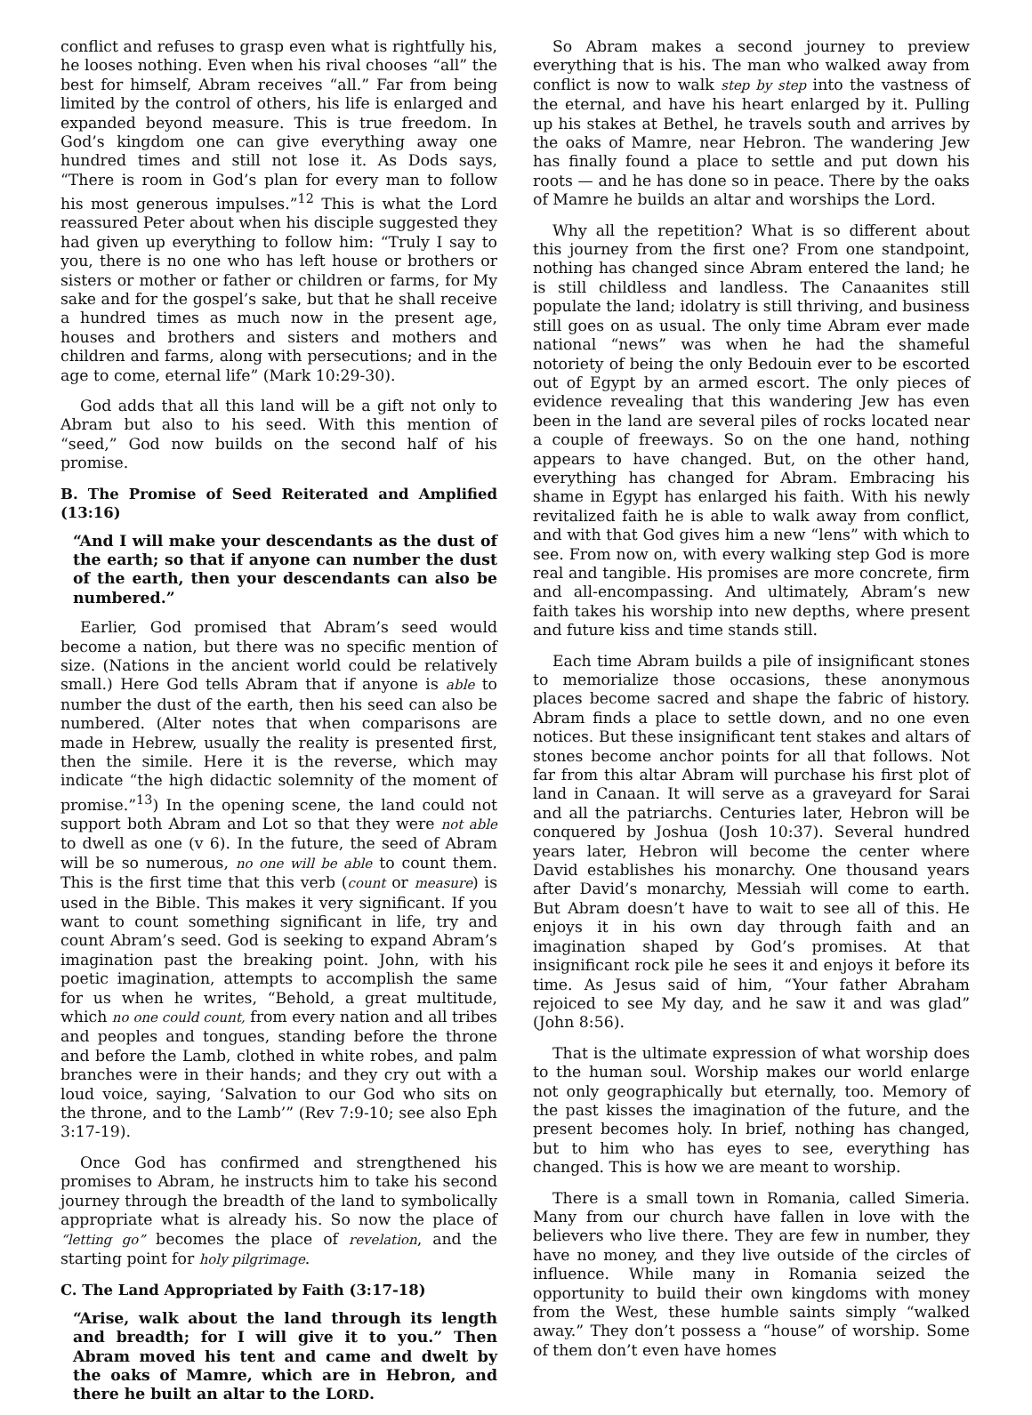conflict and refuses to grasp even what is rightfully his, he looses nothing. Even when his rival chooses “all” the best for himself, Abram receives “all.” Far from being limited by the control of others, his life is enlarged and expanded beyond measure. This is true freedom. In God’s kingdom one can give everything away one hundred times and still not lose it. As Dods says, “There is room in God’s plan for every man to follow his most generous impulses.”<sup>12</sup> This is what the Lord reassured Peter about when his disciple suggested they had given up everything to follow him: “Truly I say to you, there is no one who has left house or brothers or sisters or mother or father or children or farms, for My sake and for the gospel’s sake, but that he shall receive a hundred times as much now in the present age, houses and brothers and sisters and mothers and children and farms, along with persecutions; and in the age to come, eternal life” (Mark 10:29-30).
God adds that all this land will be a gift not only to Abram but also to his seed. With this mention of “seed,” God now builds on the second half of his promise.
B. The Promise of Seed Reiterated and Amplified (13:16)
“And I will make your descendants as the dust of the earth; so that if anyone can number the dust of the earth, then your descendants can also be numbered.”
Earlier, God promised that Abram’s seed would become a nation, but there was no specific mention of size. (Nations in the ancient world could be relatively small.) Here God tells Abram that if anyone is able to number the dust of the earth, then his seed can also be numbered. (Alter notes that when comparisons are made in Hebrew, usually the reality is presented first, then the simile. Here it is the reverse, which may indicate “the high didactic solemnity of the moment of promise.”<sup>13</sup>) In the opening scene, the land could not support both Abram and Lot so that they were not able to dwell as one (v 6). In the future, the seed of Abram will be so numerous, no one will be able to count them. This is the first time that this verb (count or measure) is used in the Bible. This makes it very significant. If you want to count something significant in life, try and count Abram’s seed. God is seeking to expand Abram’s imagination past the breaking point. John, with his poetic imagination, attempts to accomplish the same for us when he writes, “Behold, a great multitude, which no one could count, from every nation and all tribes and peoples and tongues, standing before the throne and before the Lamb, clothed in white robes, and palm branches were in their hands; and they cry out with a loud voice, saying, ‘Salvation to our God who sits on the throne, and to the Lamb’” (Rev 7:9-10; see also Eph 3:17-19).
Once God has confirmed and strengthened his promises to Abram, he instructs him to take his second journey through the breadth of the land to symbolically appropriate what is already his. So now the place of “letting go” becomes the place of revelation, and the starting point for holy pilgrimage.
C. The Land Appropriated by Faith (3:17-18)
“Arise, walk about the land through its length and breadth; for I will give it to you.” Then Abram moved his tent and came and dwelt by the oaks of Mamre, which are in Hebron, and there he built an altar to the LORD.
So Abram makes a second journey to preview everything that is his. The man who walked away from conflict is now to walk step by step into the vastness of the eternal, and have his heart enlarged by it. Pulling up his stakes at Bethel, he travels south and arrives by the oaks of Mamre, near Hebron. The wandering Jew has finally found a place to settle and put down his roots — and he has done so in peace. There by the oaks of Mamre he builds an altar and worships the Lord.
Why all the repetition? What is so different about this journey from the first one? From one standpoint, nothing has changed since Abram entered the land; he is still childless and landless. The Canaanites still populate the land; idolatry is still thriving, and business still goes on as usual. The only time Abram ever made national “news” was when he had the shameful notoriety of being the only Bedouin ever to be escorted out of Egypt by an armed escort. The only pieces of evidence revealing that this wandering Jew has even been in the land are several piles of rocks located near a couple of freeways. So on the one hand, nothing appears to have changed. But, on the other hand, everything has changed for Abram. Embracing his shame in Egypt has enlarged his faith. With his newly revitalized faith he is able to walk away from conflict, and with that God gives him a new “lens” with which to see. From now on, with every walking step God is more real and tangible. His promises are more concrete, firm and all-encompassing. And ultimately, Abram’s new faith takes his worship into new depths, where present and future kiss and time stands still.
Each time Abram builds a pile of insignificant stones to memorialize those occasions, these anonymous places become sacred and shape the fabric of history. Abram finds a place to settle down, and no one even notices. But these insignificant tent stakes and altars of stones become anchor points for all that follows. Not far from this altar Abram will purchase his first plot of land in Canaan. It will serve as a graveyard for Sarai and all the patriarchs. Centuries later, Hebron will be conquered by Joshua (Josh 10:37). Several hundred years later, Hebron will become the center where David establishes his monarchy. One thousand years after David’s monarchy, Messiah will come to earth. But Abram doesn’t have to wait to see all of this. He enjoys it in his own day through faith and an imagination shaped by God’s promises. At that insignificant rock pile he sees it and enjoys it before its time. As Jesus said of him, “Your father Abraham rejoiced to see My day, and he saw it and was glad” (John 8:56).
That is the ultimate expression of what worship does to the human soul. Worship makes our world enlarge not only geographically but eternally, too. Memory of the past kisses the imagination of the future, and the present becomes holy. In brief, nothing has changed, but to him who has eyes to see, everything has changed. This is how we are meant to worship.
There is a small town in Romania, called Simeria. Many from our church have fallen in love with the believers who live there. They are few in number, they have no money, and they live outside of the circles of influence. While many in Romania seized the opportunity to build their own kingdoms with money from the West, these humble saints simply “walked away.” They don’t possess a “house” of worship. Some of them don’t even have homes